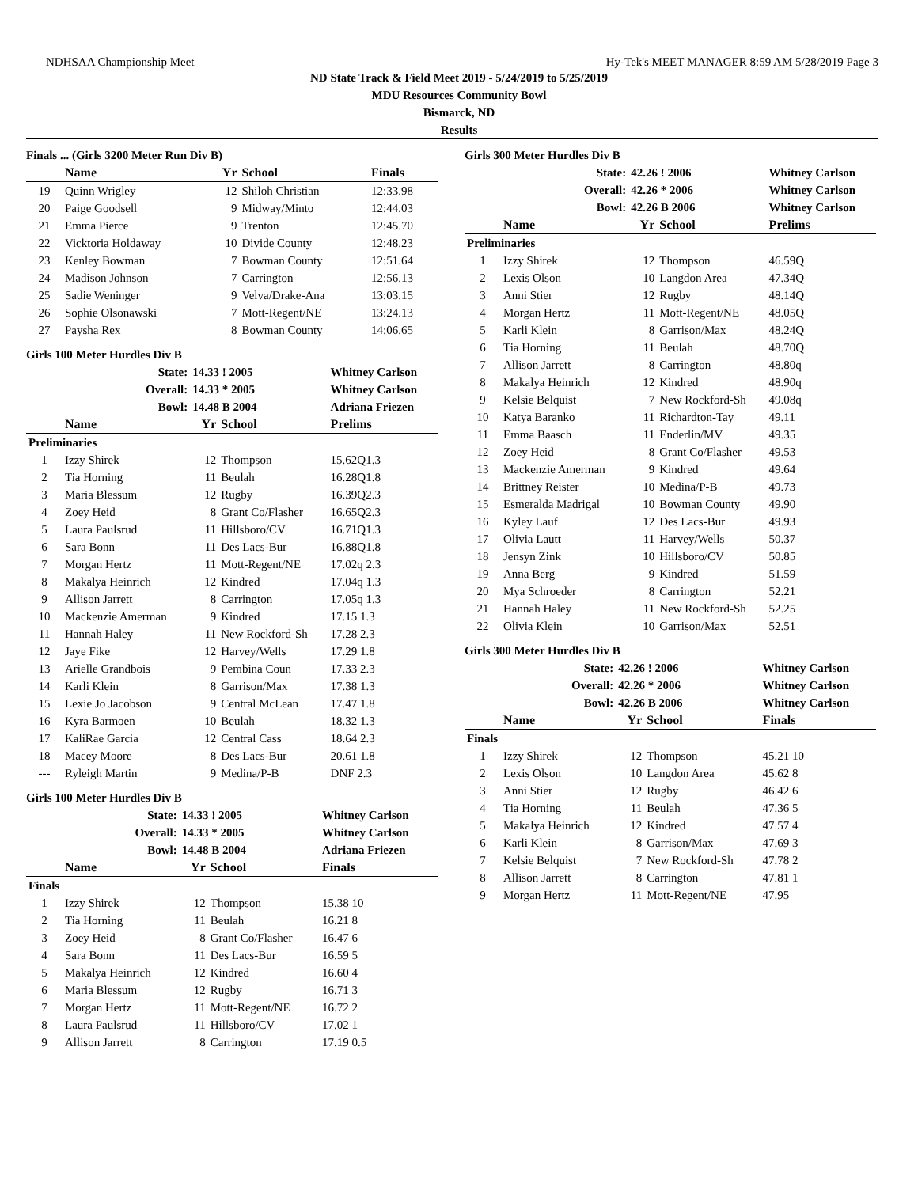NDHSAA Championship Meet Hy-Tek's MEET MANAGER 8:59 AM 5/28/2019 Page 3
ND State Track & Field Meet 2019 - 5/24/2019 to 5/25/2019
MDU Resources Community Bowl
Bismarck, ND
Results
Finals ... (Girls 3200 Meter Run Div B)
| | Name | Yr | School | Finals |
| --- | --- | --- | --- | --- |
| 19 | Quinn Wrigley | 12 | Shiloh Christian | 12:33.98 |
| 20 | Paige Goodsell | 9 | Midway/Minto | 12:44.03 |
| 21 | Emma Pierce | 9 | Trenton | 12:45.70 |
| 22 | Vicktoria Holdaway | 10 | Divide County | 12:48.23 |
| 23 | Kenley Bowman | 7 | Bowman County | 12:51.64 |
| 24 | Madison Johnson | 7 | Carrington | 12:56.13 |
| 25 | Sadie Weninger | 9 | Velva/Drake-Ana | 13:03.15 |
| 26 | Sophie Olsonawski | 7 | Mott-Regent/NE | 13:24.13 |
| 27 | Paysha Rex | 8 | Bowman County | 14:06.65 |
Girls 100 Meter Hurdles Div B
| State: | | 14.33 ! 2005 | | Whitney Carlson |
| Overall: | | 14.33 * 2005 | | Whitney Carlson |
| Bowl: | | 14.48 B 2004 | | Adriana Friezen |
| | Name | Yr | School | Prelims |
| Preliminaries | | | | |
| 1 | Izzy Shirek | 12 | Thompson | 15.62Q1.3 |
| 2 | Tia Horning | 11 | Beulah | 16.28Q1.8 |
| 3 | Maria Blessum | 12 | Rugby | 16.39Q2.3 |
| 4 | Zoey Heid | 8 | Grant Co/Flasher | 16.65Q2.3 |
| 5 | Laura Paulsrud | 11 | Hillsboro/CV | 16.71Q1.3 |
| 6 | Sara Bonn | 11 | Des Lacs-Bur | 16.88Q1.8 |
| 7 | Morgan Hertz | 11 | Mott-Regent/NE | 17.02q 2.3 |
| 8 | Makalya Heinrich | 12 | Kindred | 17.04q 1.3 |
| 9 | Allison Jarrett | 8 | Carrington | 17.05q 1.3 |
| 10 | Mackenzie Amerman | 9 | Kindred | 17.15 1.3 |
| 11 | Hannah Haley | 11 | New Rockford-Sh | 17.28 2.3 |
| 12 | Jaye Fike | 12 | Harvey/Wells | 17.29 1.8 |
| 13 | Arielle Grandbois | 9 | Pembina Coun | 17.33 2.3 |
| 14 | Karli Klein | 8 | Garrison/Max | 17.38 1.3 |
| 15 | Lexie Jo Jacobson | 9 | Central McLean | 17.47 1.8 |
| 16 | Kyra Barmoen | 10 | Beulah | 18.32 1.3 |
| 17 | KaliRae Garcia | 12 | Central Cass | 18.64 2.3 |
| 18 | Macey Moore | 8 | Des Lacs-Bur | 20.61 1.8 |
| --- | Ryleigh Martin | 9 | Medina/P-B | DNF 2.3 |
Girls 100 Meter Hurdles Div B
| State: | | 14.33 ! 2005 | | Whitney Carlson |
| Overall: | | 14.33 * 2005 | | Whitney Carlson |
| Bowl: | | 14.48 B 2004 | | Adriana Friezen |
| | Name | Yr | School | Finals |
| Finals | | | | |
| 1 | Izzy Shirek | 12 | Thompson | 15.38 10 |
| 2 | Tia Horning | 11 | Beulah | 16.21 8 |
| 3 | Zoey Heid | 8 | Grant Co/Flasher | 16.47 6 |
| 4 | Sara Bonn | 11 | Des Lacs-Bur | 16.59 5 |
| 5 | Makalya Heinrich | 12 | Kindred | 16.60 4 |
| 6 | Maria Blessum | 12 | Rugby | 16.71 3 |
| 7 | Morgan Hertz | 11 | Mott-Regent/NE | 16.72 2 |
| 8 | Laura Paulsrud | 11 | Hillsboro/CV | 17.02 1 |
| 9 | Allison Jarrett | 8 | Carrington | 17.19 0.5 |
Girls 300 Meter Hurdles Div B
| State: | | 42.26 ! 2006 | | Whitney Carlson |
| Overall: | | 42.26 * 2006 | | Whitney Carlson |
| Bowl: | | 42.26 B 2006 | | Whitney Carlson |
| | Name | Yr | School | Prelims |
| Preliminaries | | | | |
| 1 | Izzy Shirek | 12 | Thompson | 46.59Q |
| 2 | Lexis Olson | 10 | Langdon Area | 47.34Q |
| 3 | Anni Stier | 12 | Rugby | 48.14Q |
| 4 | Morgan Hertz | 11 | Mott-Regent/NE | 48.05Q |
| 5 | Karli Klein | 8 | Garrison/Max | 48.24Q |
| 6 | Tia Horning | 11 | Beulah | 48.70Q |
| 7 | Allison Jarrett | 8 | Carrington | 48.80q |
| 8 | Makalya Heinrich | 12 | Kindred | 48.90q |
| 9 | Kelsie Belquist | 7 | New Rockford-Sh | 49.08q |
| 10 | Katya Baranko | 11 | Richardton-Tay | 49.11 |
| 11 | Emma Baasch | 11 | Enderlin/MV | 49.35 |
| 12 | Zoey Heid | 8 | Grant Co/Flasher | 49.53 |
| 13 | Mackenzie Amerman | 9 | Kindred | 49.64 |
| 14 | Brittney Reister | 10 | Medina/P-B | 49.73 |
| 15 | Esmeralda Madrigal | 10 | Bowman County | 49.90 |
| 16 | Kyley Lauf | 12 | Des Lacs-Bur | 49.93 |
| 17 | Olivia Lautt | 11 | Harvey/Wells | 50.37 |
| 18 | Jensyn Zink | 10 | Hillsboro/CV | 50.85 |
| 19 | Anna Berg | 9 | Kindred | 51.59 |
| 20 | Mya Schroeder | 8 | Carrington | 52.21 |
| 21 | Hannah Haley | 11 | New Rockford-Sh | 52.25 |
| 22 | Olivia Klein | 10 | Garrison/Max | 52.51 |
Girls 300 Meter Hurdles Div B
| State: | | 42.26 ! 2006 | | Whitney Carlson |
| Overall: | | 42.26 * 2006 | | Whitney Carlson |
| Bowl: | | 42.26 B 2006 | | Whitney Carlson |
| | Name | Yr | School | Finals |
| Finals | | | | |
| 1 | Izzy Shirek | 12 | Thompson | 45.21 10 |
| 2 | Lexis Olson | 10 | Langdon Area | 45.62 8 |
| 3 | Anni Stier | 12 | Rugby | 46.42 6 |
| 4 | Tia Horning | 11 | Beulah | 47.36 5 |
| 5 | Makalya Heinrich | 12 | Kindred | 47.57 4 |
| 6 | Karli Klein | 8 | Garrison/Max | 47.69 3 |
| 7 | Kelsie Belquist | 7 | New Rockford-Sh | 47.78 2 |
| 8 | Allison Jarrett | 8 | Carrington | 47.81 1 |
| 9 | Morgan Hertz | 11 | Mott-Regent/NE | 47.95 |